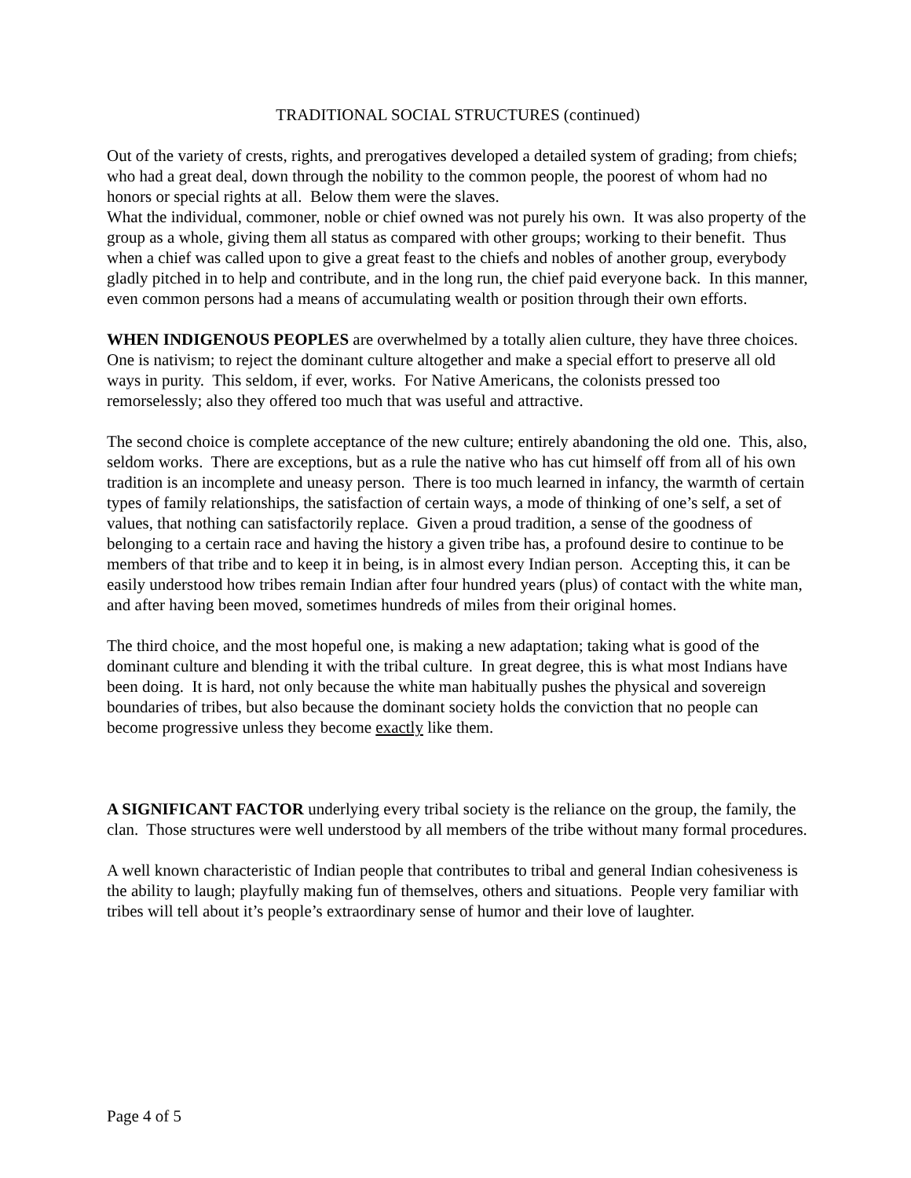TRADITIONAL SOCIAL STRUCTURES (continued)
Out of the variety of crests, rights, and prerogatives developed a detailed system of grading; from chiefs; who had a great deal, down through the nobility to the common people, the poorest of whom had no honors or special rights at all. Below them were the slaves.
What the individual, commoner, noble or chief owned was not purely his own. It was also property of the group as a whole, giving them all status as compared with other groups; working to their benefit. Thus when a chief was called upon to give a great feast to the chiefs and nobles of another group, everybody gladly pitched in to help and contribute, and in the long run, the chief paid everyone back. In this manner, even common persons had a means of accumulating wealth or position through their own efforts.
WHEN INDIGENOUS PEOPLES are overwhelmed by a totally alien culture, they have three choices. One is nativism; to reject the dominant culture altogether and make a special effort to preserve all old ways in purity. This seldom, if ever, works. For Native Americans, the colonists pressed too remorselessly; also they offered too much that was useful and attractive.
The second choice is complete acceptance of the new culture; entirely abandoning the old one. This, also, seldom works. There are exceptions, but as a rule the native who has cut himself off from all of his own tradition is an incomplete and uneasy person. There is too much learned in infancy, the warmth of certain types of family relationships, the satisfaction of certain ways, a mode of thinking of one’s self, a set of values, that nothing can satisfactorily replace. Given a proud tradition, a sense of the goodness of belonging to a certain race and having the history a given tribe has, a profound desire to continue to be members of that tribe and to keep it in being, is in almost every Indian person. Accepting this, it can be easily understood how tribes remain Indian after four hundred years (plus) of contact with the white man, and after having been moved, sometimes hundreds of miles from their original homes.
The third choice, and the most hopeful one, is making a new adaptation; taking what is good of the dominant culture and blending it with the tribal culture. In great degree, this is what most Indians have been doing. It is hard, not only because the white man habitually pushes the physical and sovereign boundaries of tribes, but also because the dominant society holds the conviction that no people can become progressive unless they become exactly like them.
A SIGNIFICANT FACTOR underlying every tribal society is the reliance on the group, the family, the clan. Those structures were well understood by all members of the tribe without many formal procedures.
A well known characteristic of Indian people that contributes to tribal and general Indian cohesiveness is the ability to laugh; playfully making fun of themselves, others and situations. People very familiar with tribes will tell about it’s people’s extraordinary sense of humor and their love of laughter.
Page 4 of 5